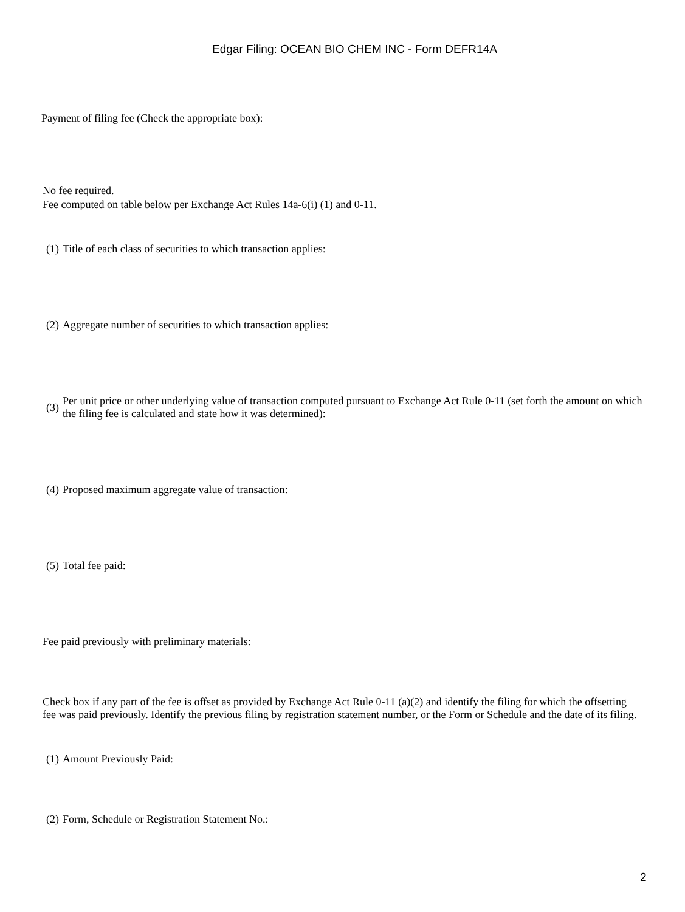Edgar Filing: OCEAN BIO CHEM INC - Form DEFR14A
Payment of filing fee (Check the appropriate box):
No fee required.
Fee computed on table below per Exchange Act Rules 14a-6(i) (1) and 0-11.
(1) Title of each class of securities to which transaction applies:
(2) Aggregate number of securities to which transaction applies:
(3) Per unit price or other underlying value of transaction computed pursuant to Exchange Act Rule 0-11 (set forth the amount on which the filing fee is calculated and state how it was determined):
(4) Proposed maximum aggregate value of transaction:
(5) Total fee paid:
Fee paid previously with preliminary materials:
Check box if any part of the fee is offset as provided by Exchange Act Rule 0-11 (a)(2) and identify the filing for which the offsetting fee was paid previously. Identify the previous filing by registration statement number, or the Form or Schedule and the date of its filing.
(1) Amount Previously Paid:
(2) Form, Schedule or Registration Statement No.:
2